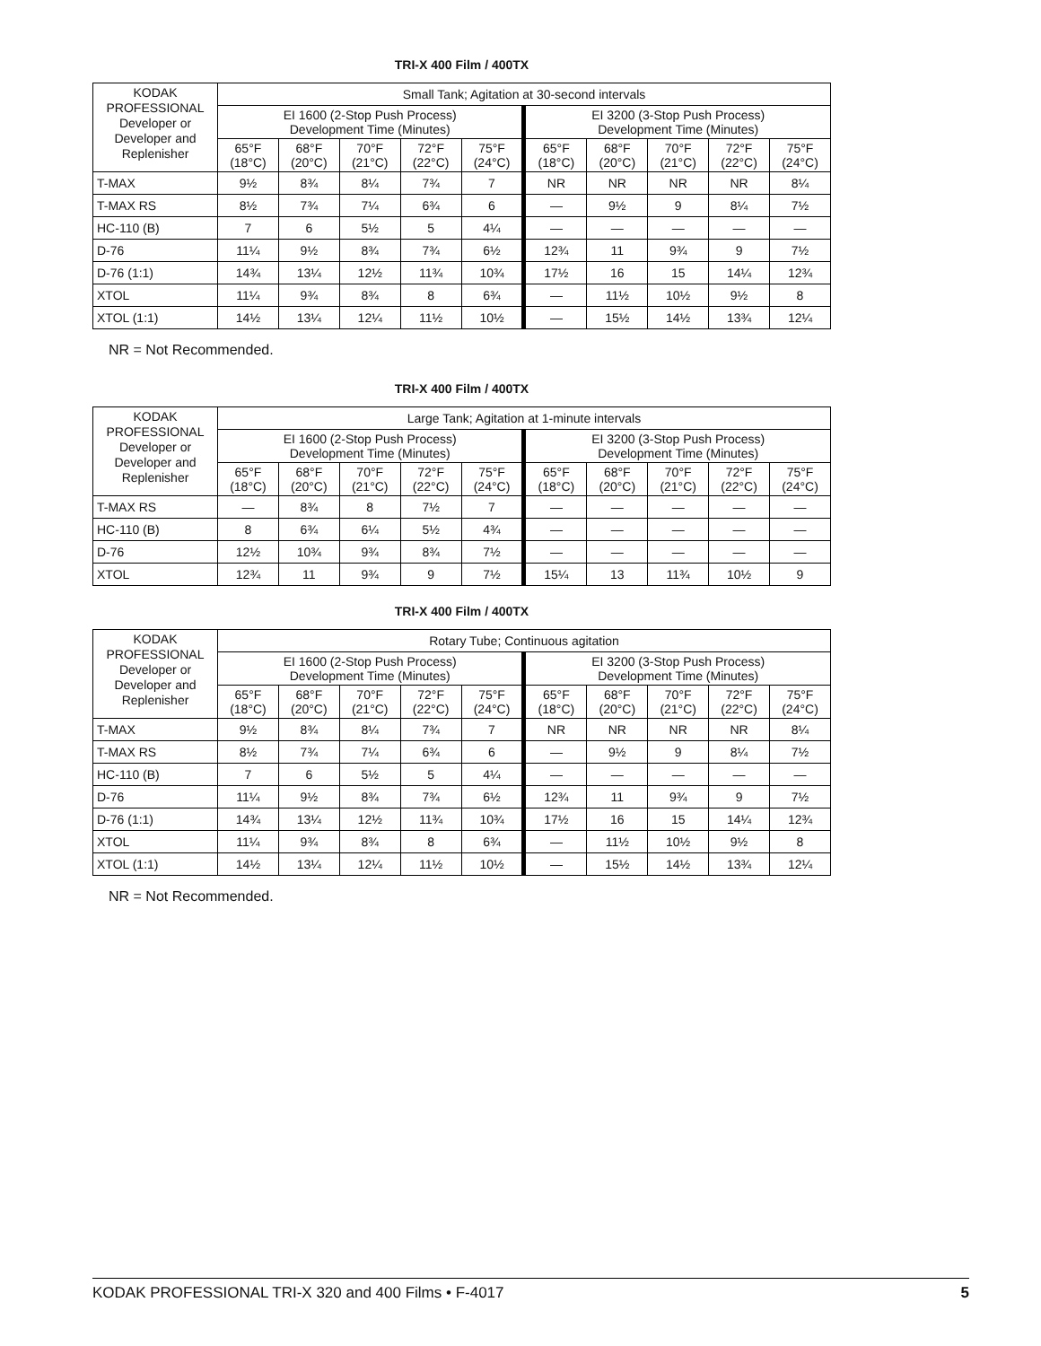TRI-X 400 Film / 400TX
| KODAK PROFESSIONAL Developer or Developer and Replenisher | Small Tank; Agitation at 30-second intervals | | | | | | | | | |
| --- | --- | --- | --- | --- | --- | --- | --- | --- | --- | --- |
| | EI 1600 (2-Stop Push Process) Development Time (Minutes) | | | | | EI 3200 (3-Stop Push Process) Development Time (Minutes) | | | | |
| | 65°F (18°C) | 68°F (20°C) | 70°F (21°C) | 72°F (22°C) | 75°F (24°C) | 65°F (18°C) | 68°F (20°C) | 70°F (21°C) | 72°F (22°C) | 75°F (24°C) |
| T-MAX | 9½ | 8¾ | 8¼ | 7¾ | 7 | NR | NR | NR | NR | 8¼ |
| T-MAX RS | 8½ | 7¾ | 7¼ | 6¾ | 6 | — | 9½ | 9 | 8¼ | 7½ |
| HC-110 (B) | 7 | 6 | 5½ | 5 | 4¼ | — | — | — | — | — |
| D-76 | 11¼ | 9½ | 8¾ | 7¾ | 6½ | 12¾ | 11 | 9¾ | 9 | 7½ |
| D-76 (1:1) | 14¾ | 13¼ | 12½ | 11¾ | 10¾ | 17½ | 16 | 15 | 14¼ | 12¾ |
| XTOL | 11¼ | 9¾ | 8¾ | 8 | 6¾ | — | 11½ | 10½ | 9½ | 8 |
| XTOL (1:1) | 14½ | 13¼ | 12¼ | 11½ | 10½ | — | 15½ | 14½ | 13¾ | 12¼ |
NR = Not Recommended.
TRI-X 400 Film / 400TX
| KODAK PROFESSIONAL Developer or Developer and Replenisher | Large Tank; Agitation at 1-minute intervals | | | | | | | | | |
| --- | --- | --- | --- | --- | --- | --- | --- | --- | --- | --- |
| | EI 1600 (2-Stop Push Process) Development Time (Minutes) | | | | | EI 3200 (3-Stop Push Process) Development Time (Minutes) | | | | |
| | 65°F (18°C) | 68°F (20°C) | 70°F (21°C) | 72°F (22°C) | 75°F (24°C) | 65°F (18°C) | 68°F (20°C) | 70°F (21°C) | 72°F (22°C) | 75°F (24°C) |
| T-MAX RS | — | 8¾ | 8 | 7½ | 7 | — | — | — | — | — |
| HC-110 (B) | 8 | 6¾ | 6¼ | 5½ | 4¾ | — | — | — | — | — |
| D-76 | 12½ | 10¾ | 9¾ | 8¾ | 7½ | — | — | — | — | — |
| XTOL | 12¾ | 11 | 9¾ | 9 | 7½ | 15¼ | 13 | 11¾ | 10½ | 9 |
TRI-X 400 Film / 400TX
| KODAK PROFESSIONAL Developer or Developer and Replenisher | Rotary Tube; Continuous agitation | | | | | | | | | |
| --- | --- | --- | --- | --- | --- | --- | --- | --- | --- | --- |
| | EI 1600 (2-Stop Push Process) Development Time (Minutes) | | | | | EI 3200 (3-Stop Push Process) Development Time (Minutes) | | | | |
| | 65°F (18°C) | 68°F (20°C) | 70°F (21°C) | 72°F (22°C) | 75°F (24°C) | 65°F (18°C) | 68°F (20°C) | 70°F (21°C) | 72°F (22°C) | 75°F (24°C) |
| T-MAX | 9½ | 8¾ | 8¼ | 7¾ | 7 | NR | NR | NR | NR | 8¼ |
| T-MAX RS | 8½ | 7¾ | 7¼ | 6¾ | 6 | — | 9½ | 9 | 8¼ | 7½ |
| HC-110 (B) | 7 | 6 | 5½ | 5 | 4¼ | — | — | — | — | — |
| D-76 | 11¼ | 9½ | 8¾ | 7¾ | 6½ | 12¾ | 11 | 9¾ | 9 | 7½ |
| D-76 (1:1) | 14¾ | 13¼ | 12½ | 11¾ | 10¾ | 17½ | 16 | 15 | 14¼ | 12¾ |
| XTOL | 11¼ | 9¾ | 8¾ | 8 | 6¾ | — | 11½ | 10½ | 9½ | 8 |
| XTOL (1:1) | 14½ | 13¼ | 12¼ | 11½ | 10½ | — | 15½ | 14½ | 13¾ | 12¼ |
NR = Not Recommended.
KODAK PROFESSIONAL TRI-X 320 and 400 Films • F-4017 5